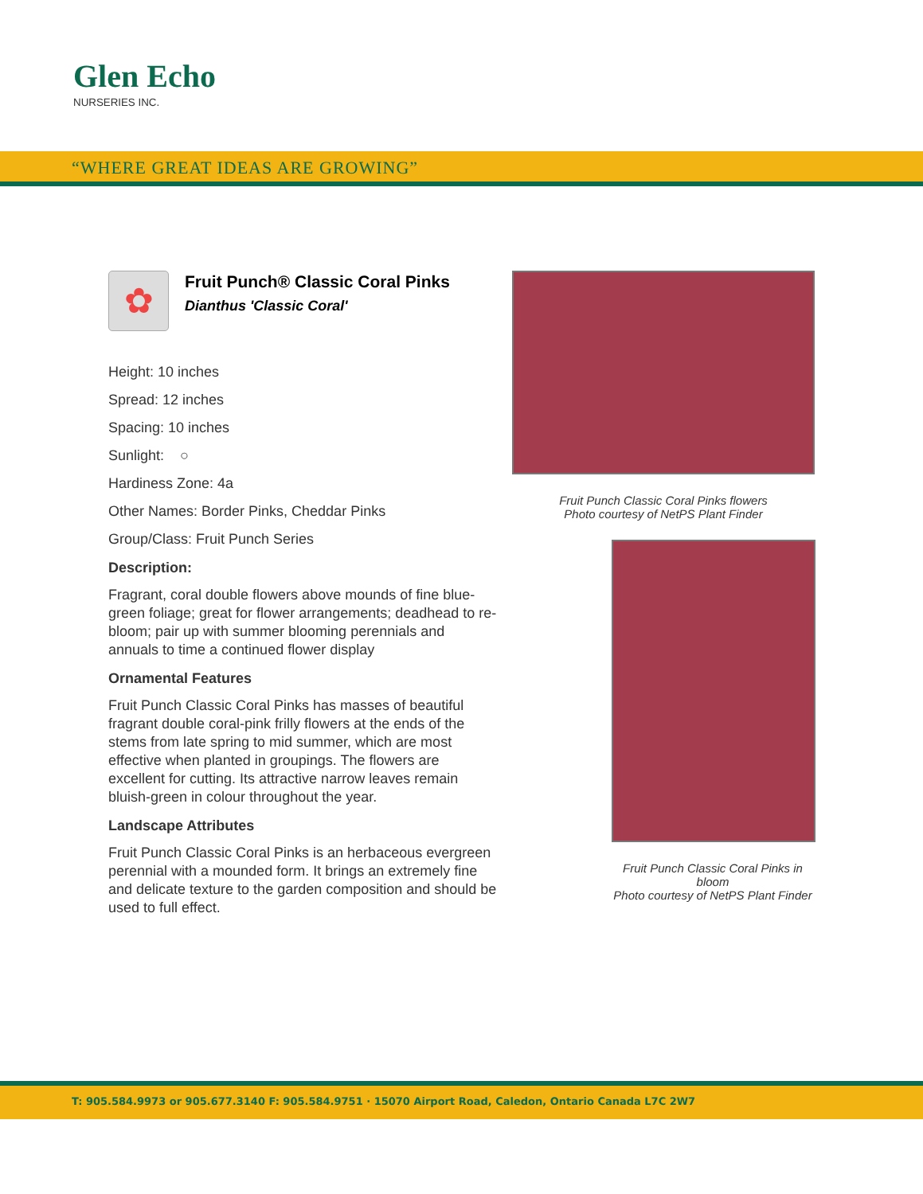Glen Echo
NURSERIES INC.
“WHERE GREAT IDEAS ARE GROWING”
✿
Fruit Punch® Classic Coral Pinks
Dianthus 'Classic Coral'
Height: 10 inches
Spread: 12 inches
Spacing: 10 inches
Sunlight: ○
Hardiness Zone: 4a
Other Names: Border Pinks, Cheddar Pinks
Group/Class: Fruit Punch Series
Description:
Fragrant, coral double flowers above mounds of fine blue-green foliage; great for flower arrangements; deadhead to re-bloom; pair up with summer blooming perennials and annuals to time a continued flower display
Ornamental Features
Fruit Punch Classic Coral Pinks has masses of beautiful fragrant double coral-pink frilly flowers at the ends of the stems from late spring to mid summer, which are most effective when planted in groupings. The flowers are excellent for cutting. Its attractive narrow leaves remain bluish-green in colour throughout the year.
Landscape Attributes
Fruit Punch Classic Coral Pinks is an herbaceous evergreen perennial with a mounded form. It brings an extremely fine and delicate texture to the garden composition and should be used to full effect.
Fruit Punch Classic Coral Pinks flowers
Photo courtesy of NetPS Plant Finder
Fruit Punch Classic Coral Pinks in bloom
Photo courtesy of NetPS Plant Finder
T: 905.584.9973 or 905.677.3140 F: 905.584.9751 · 15070 Airport Road, Caledon, Ontario Canada L7C 2W7